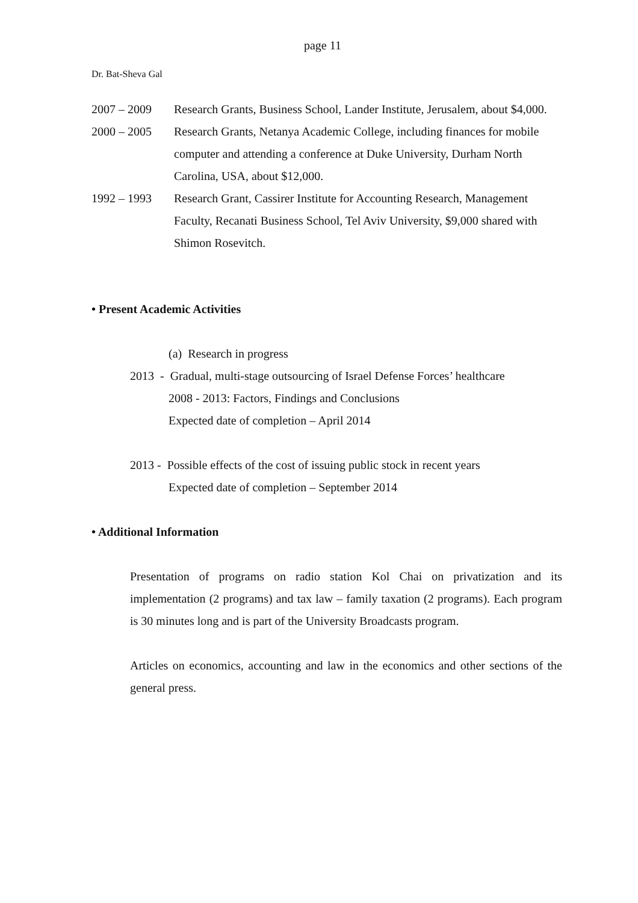page 11
Dr. Bat-Sheva Gal
2007 – 2009 Research Grants, Business School, Lander Institute, Jerusalem, about $4,000.
2000 – 2005 Research Grants, Netanya Academic College, including finances for mobile computer and attending a conference at Duke University, Durham North Carolina, USA, about $12,000.
1992 – 1993 Research Grant, Cassirer Institute for Accounting Research, Management Faculty, Recanati Business School, Tel Aviv University, $9,000 shared with Shimon Rosevitch.
• Present Academic Activities
(a) Research in progress
2013 - Gradual, multi-stage outsourcing of Israel Defense Forces’ healthcare
2008 - 2013: Factors, Findings and Conclusions
Expected date of completion – April 2014
2013 - Possible effects of the cost of issuing public stock in recent years
Expected date of completion – September 2014
• Additional Information
Presentation of programs on radio station Kol Chai on privatization and its implementation (2 programs) and tax law – family taxation (2 programs). Each program is 30 minutes long and is part of the University Broadcasts program.
Articles on economics, accounting and law in the economics and other sections of the general press.